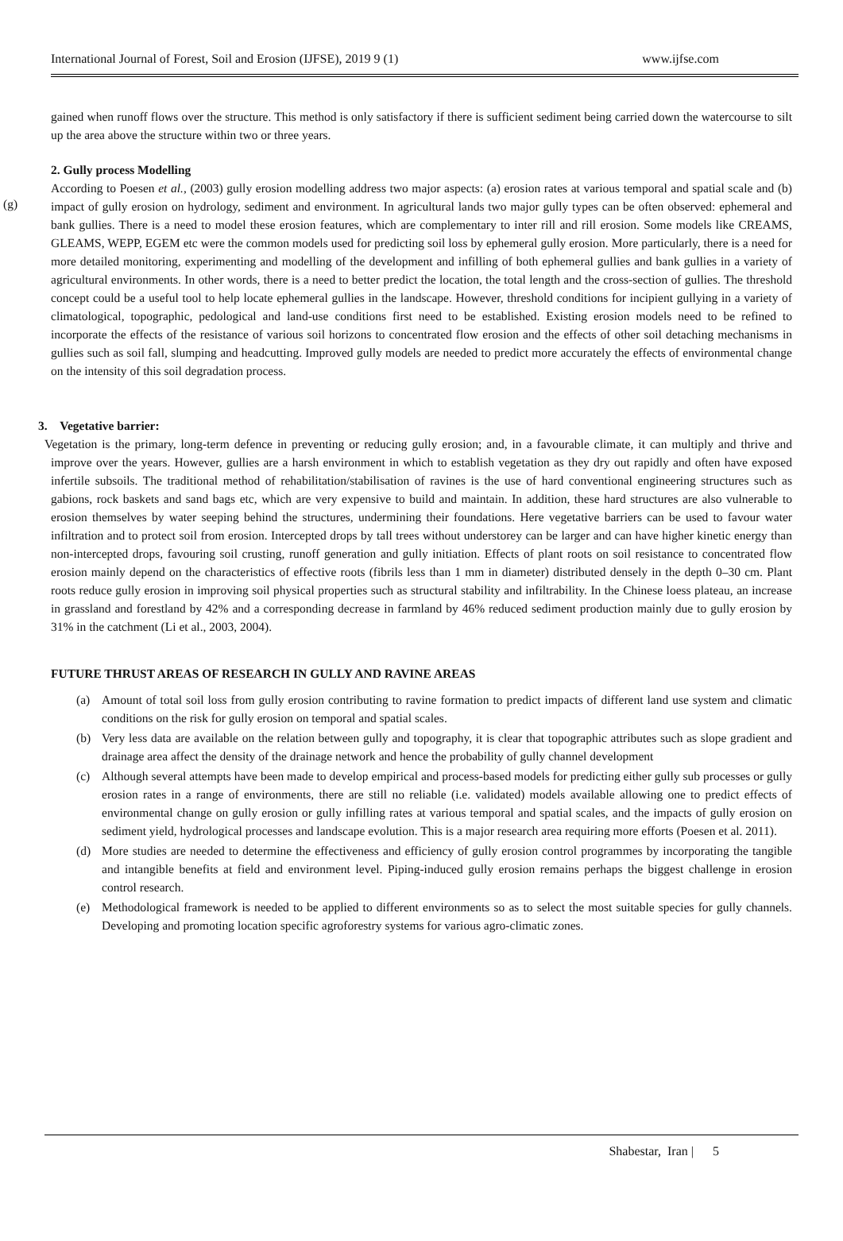International Journal of Forest, Soil and Erosion (IJFSE), 2019 9 (1) www.ijfse.com
gained when runoff flows over the structure. This method is only satisfactory if there is sufficient sediment being carried down the watercourse to silt up the area above the structure within two or three years.
(g)
2. Gully process Modelling
According to Poesen et al., (2003) gully erosion modelling address two major aspects: (a) erosion rates at various temporal and spatial scale and (b) impact of gully erosion on hydrology, sediment and environment. In agricultural lands two major gully types can be often observed: ephemeral and bank gullies. There is a need to model these erosion features, which are complementary to inter rill and rill erosion. Some models like CREAMS, GLEAMS, WEPP, EGEM etc were the common models used for predicting soil loss by ephemeral gully erosion. More particularly, there is a need for more detailed monitoring, experimenting and modelling of the development and infilling of both ephemeral gullies and bank gullies in a variety of agricultural environments. In other words, there is a need to better predict the location, the total length and the cross-section of gullies. The threshold concept could be a useful tool to help locate ephemeral gullies in the landscape. However, threshold conditions for incipient gullying in a variety of climatological, topographic, pedological and land-use conditions first need to be established. Existing erosion models need to be refined to incorporate the effects of the resistance of various soil horizons to concentrated flow erosion and the effects of other soil detaching mechanisms in gullies such as soil fall, slumping and headcutting. Improved gully models are needed to predict more accurately the effects of environmental change on the intensity of this soil degradation process.
3. Vegetative barrier:
Vegetation is the primary, long-term defence in preventing or reducing gully erosion; and, in a favourable climate, it can multiply and thrive and improve over the years. However, gullies are a harsh environment in which to establish vegetation as they dry out rapidly and often have exposed infertile subsoils. The traditional method of rehabilitation/stabilisation of ravines is the use of hard conventional engineering structures such as gabions, rock baskets and sand bags etc, which are very expensive to build and maintain. In addition, these hard structures are also vulnerable to erosion themselves by water seeping behind the structures, undermining their foundations. Here vegetative barriers can be used to favour water infiltration and to protect soil from erosion. Intercepted drops by tall trees without understorey can be larger and can have higher kinetic energy than non-intercepted drops, favouring soil crusting, runoff generation and gully initiation. Effects of plant roots on soil resistance to concentrated flow erosion mainly depend on the characteristics of effective roots (fibrils less than 1 mm in diameter) distributed densely in the depth 0–30 cm. Plant roots reduce gully erosion in improving soil physical properties such as structural stability and infiltrability. In the Chinese loess plateau, an increase in grassland and forestland by 42% and a corresponding decrease in farmland by 46% reduced sediment production mainly due to gully erosion by 31% in the catchment (Li et al., 2003, 2004).
FUTURE THRUST AREAS OF RESEARCH IN GULLY AND RAVINE AREAS
(a) Amount of total soil loss from gully erosion contributing to ravine formation to predict impacts of different land use system and climatic conditions on the risk for gully erosion on temporal and spatial scales.
(b) Very less data are available on the relation between gully and topography, it is clear that topographic attributes such as slope gradient and drainage area affect the density of the drainage network and hence the probability of gully channel development
(c) Although several attempts have been made to develop empirical and process-based models for predicting either gully sub processes or gully erosion rates in a range of environments, there are still no reliable (i.e. validated) models available allowing one to predict effects of environmental change on gully erosion or gully infilling rates at various temporal and spatial scales, and the impacts of gully erosion on sediment yield, hydrological processes and landscape evolution. This is a major research area requiring more efforts (Poesen et al. 2011).
(d) More studies are needed to determine the effectiveness and efficiency of gully erosion control programmes by incorporating the tangible and intangible benefits at field and environment level. Piping-induced gully erosion remains perhaps the biggest challenge in erosion control research.
(e) Methodological framework is needed to be applied to different environments so as to select the most suitable species for gully channels. Developing and promoting location specific agroforestry systems for various agro-climatic zones.
Shabestar, Iran | 5